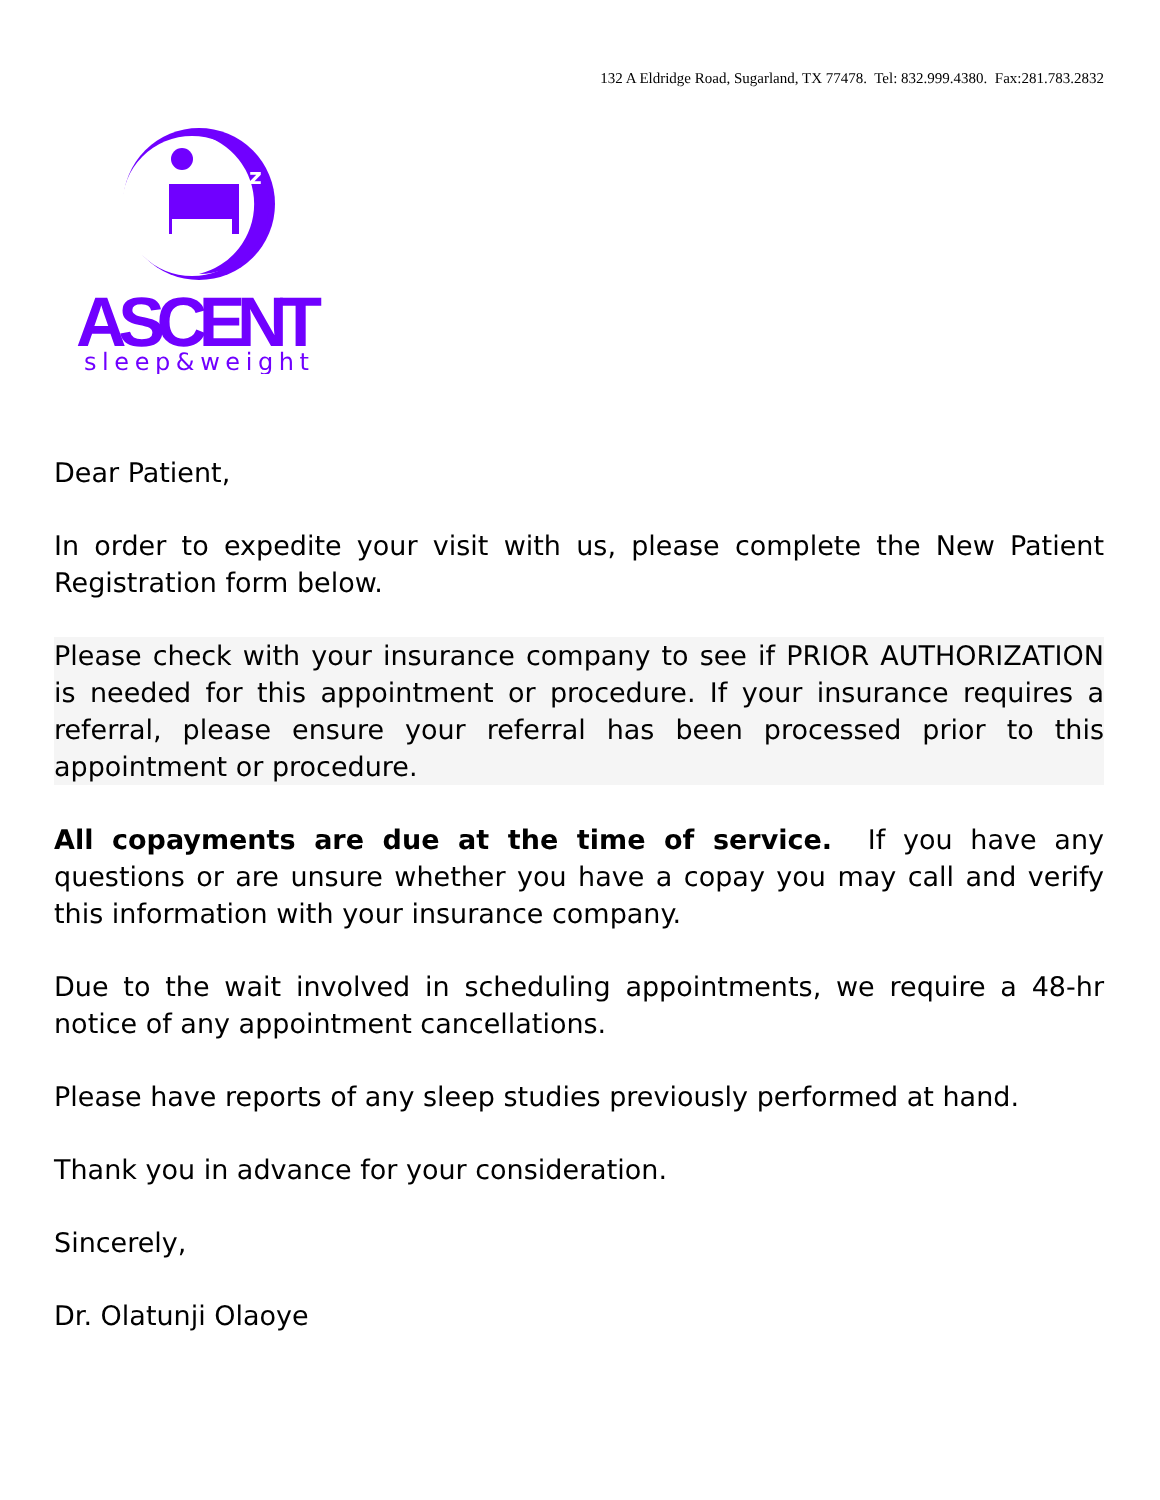132 A Eldridge Road, Sugarland, TX 77478. Tel: 832.999.4380. Fax:281.783.2832
z
ASCENT
sleep&weight
Dear Patient,
In order to expedite your visit with us, please complete the New Patient Registration form below.
Please check with your insurance company to see if PRIOR AUTHORIZATION is needed for this appointment or procedure. If your insurance requires a referral, please ensure your referral has been processed prior to this appointment or procedure.
All copayments are due at the time of service. If you have any questions or are unsure whether you have a copay you may call and verify this information with your insurance company.
Due to the wait involved in scheduling appointments, we require a 48-hr notice of any appointment cancellations.
Please have reports of any sleep studies previously performed at hand.
Thank you in advance for your consideration.
Sincerely,
Dr. Olatunji Olaoye